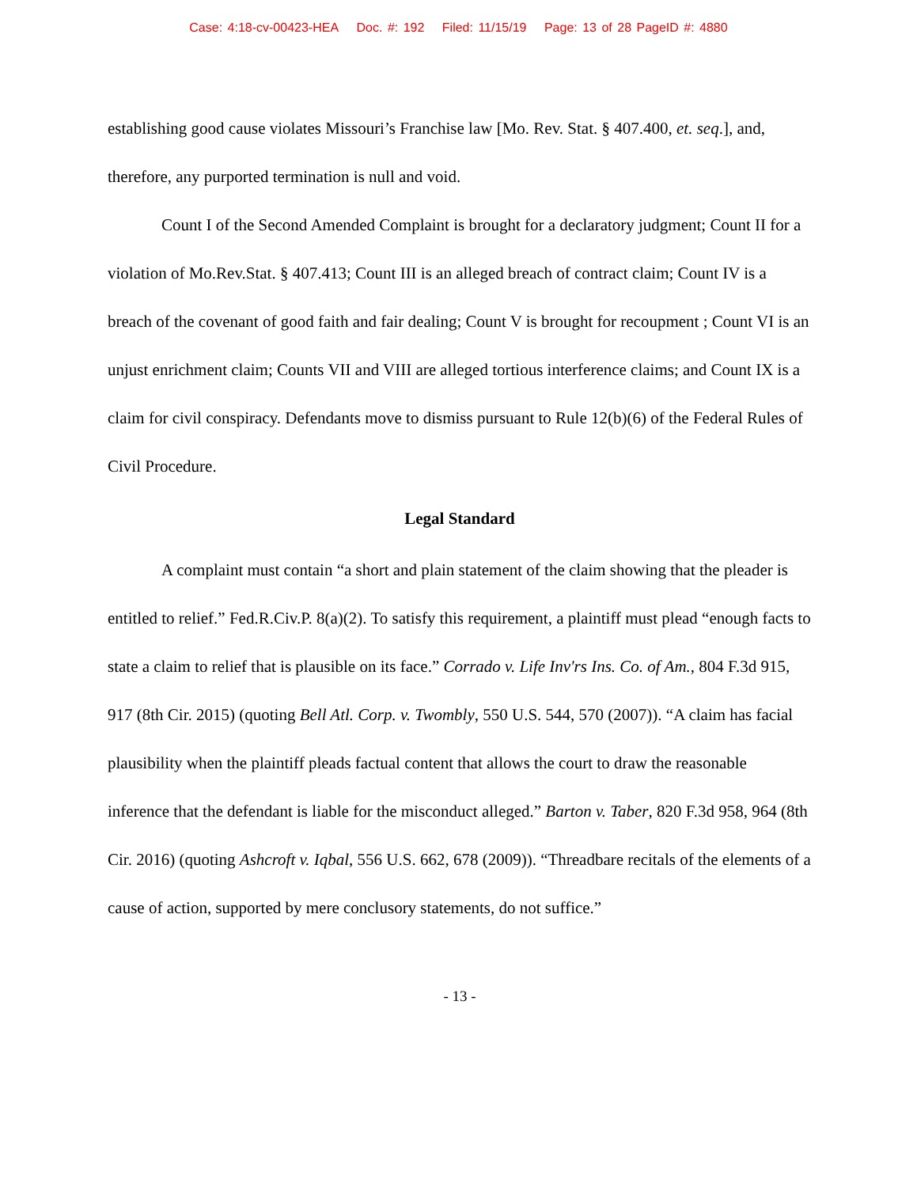Case: 4:18-cv-00423-HEA Doc. #: 192 Filed: 11/15/19 Page: 13 of 28 PageID #: 4880
establishing good cause violates Missouri’s Franchise law [Mo. Rev. Stat. § 407.400, et. seq.], and, therefore, any purported termination is null and void.
Count I of the Second Amended Complaint is brought for a declaratory judgment; Count II for a violation of Mo.Rev.Stat. § 407.413; Count III is an alleged breach of contract claim; Count IV is a breach of the covenant of good faith and fair dealing; Count V is brought for recoupment ; Count VI is an unjust enrichment claim; Counts VII and VIII are alleged tortious interference claims; and Count IX is a claim for civil conspiracy. Defendants move to dismiss pursuant to Rule 12(b)(6) of the Federal Rules of Civil Procedure.
Legal Standard
A complaint must contain “a short and plain statement of the claim showing that the pleader is entitled to relief.” Fed.R.Civ.P. 8(a)(2). To satisfy this requirement, a plaintiff must plead “enough facts to state a claim to relief that is plausible on its face.” Corrado v. Life Inv'rs Ins. Co. of Am., 804 F.3d 915, 917 (8th Cir. 2015) (quoting Bell Atl. Corp. v. Twombly, 550 U.S. 544, 570 (2007)). “A claim has facial plausibility when the plaintiff pleads factual content that allows the court to draw the reasonable inference that the defendant is liable for the misconduct alleged.” Barton v. Taber, 820 F.3d 958, 964 (8th Cir. 2016) (quoting Ashcroft v. Iqbal, 556 U.S. 662, 678 (2009)). “Threadbare recitals of the elements of a cause of action, supported by mere conclusory statements, do not suffice.”
- 13 -